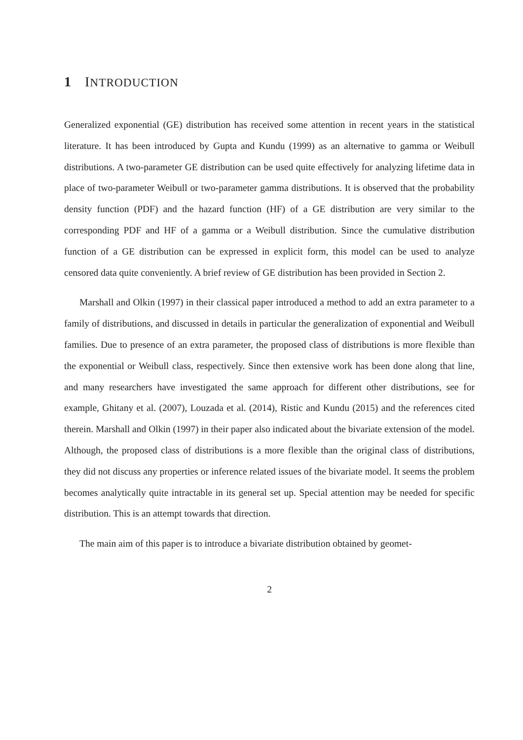1 INTRODUCTION
Generalized exponential (GE) distribution has received some attention in recent years in the statistical literature. It has been introduced by Gupta and Kundu (1999) as an alternative to gamma or Weibull distributions. A two-parameter GE distribution can be used quite effectively for analyzing lifetime data in place of two-parameter Weibull or two-parameter gamma distributions. It is observed that the probability density function (PDF) and the hazard function (HF) of a GE distribution are very similar to the corresponding PDF and HF of a gamma or a Weibull distribution. Since the cumulative distribution function of a GE distribution can be expressed in explicit form, this model can be used to analyze censored data quite conveniently. A brief review of GE distribution has been provided in Section 2.
Marshall and Olkin (1997) in their classical paper introduced a method to add an extra parameter to a family of distributions, and discussed in details in particular the generalization of exponential and Weibull families. Due to presence of an extra parameter, the proposed class of distributions is more flexible than the exponential or Weibull class, respectively. Since then extensive work has been done along that line, and many researchers have investigated the same approach for different other distributions, see for example, Ghitany et al. (2007), Louzada et al. (2014), Ristic and Kundu (2015) and the references cited therein. Marshall and Olkin (1997) in their paper also indicated about the bivariate extension of the model. Although, the proposed class of distributions is a more flexible than the original class of distributions, they did not discuss any properties or inference related issues of the bivariate model. It seems the problem becomes analytically quite intractable in its general set up. Special attention may be needed for specific distribution. This is an attempt towards that direction.
The main aim of this paper is to introduce a bivariate distribution obtained by geomet-
2